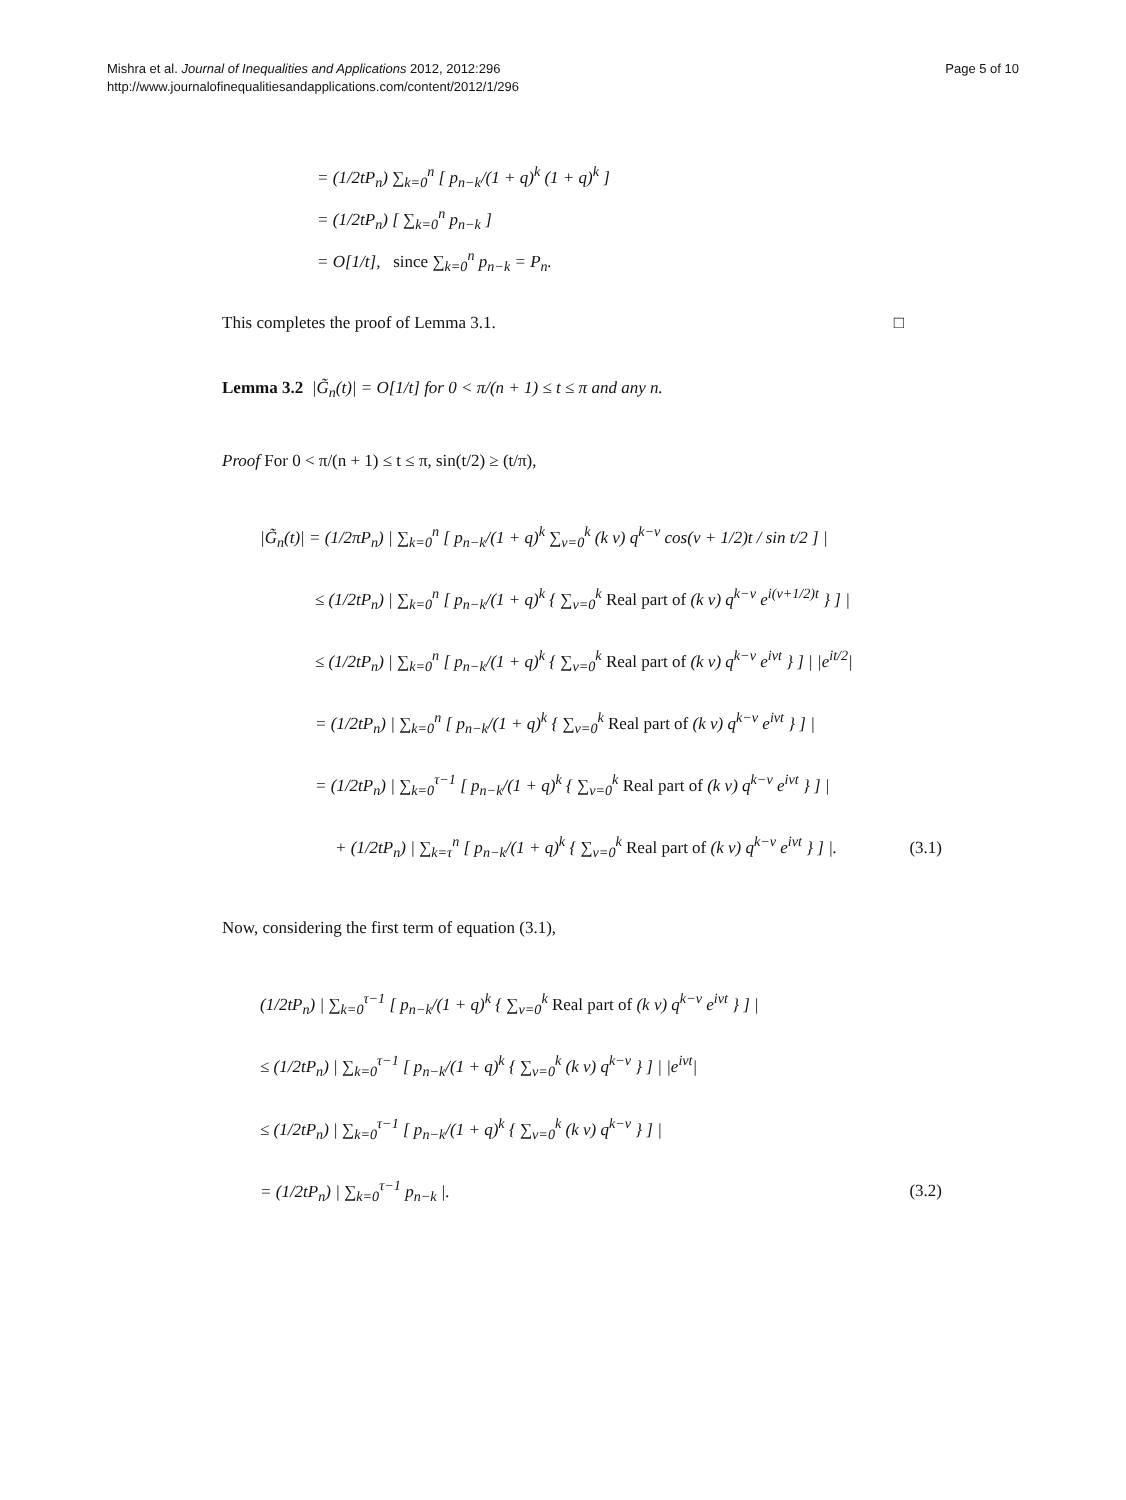Mishra et al. Journal of Inequalities and Applications 2012, 2012:296
http://www.journalofinequalitiesandapplications.com/content/2012/1/296
Page 5 of 10
= (1/2tP<sub>n</sub>) ∑<sub>k=0</sub><sup>n</sup> [ p<sub>n−k</sub>/(1 + q)<sup>k</sup> (1 + q)<sup>k</sup> ]
= (1/2tP<sub>n</sub>) [ ∑<sub>k=0</sub><sup>n</sup> p<sub>n−k</sub> ]
= O[1/t], since ∑<sub>k=0</sub><sup>n</sup> p<sub>n−k</sub> = P<sub>n</sub>.
This completes the proof of Lemma 3.1.
□
Lemma 3.2 |G̃<sub>n</sub>(t)| = O[1/t] for 0 < π/(n + 1) ≤ t ≤ π and any n.
Proof For 0 < π/(n + 1) ≤ t ≤ π, sin(t/2) ≥ (t/π),
|G̃<sub>n</sub>(t)| = (1/2πP<sub>n</sub>) | ∑<sub>k=0</sub><sup>n</sup> [ p<sub>n−k</sub>/(1 + q)<sup>k</sup> ∑<sub>ν=0</sub><sup>k</sup> (k ν) q<sup>k−ν</sup> cos(ν + 1/2)t / sin t/2 ] |
≤ (1/2tP<sub>n</sub>) | ∑<sub>k=0</sub><sup>n</sup> [ p<sub>n−k</sub>/(1 + q)<sup>k</sup> { ∑<sub>ν=0</sub><sup>k</sup> Real part of (k ν) q<sup>k−ν</sup> e<sup>i(ν+1/2)t</sup> } ] |
≤ (1/2tP<sub>n</sub>) | ∑<sub>k=0</sub><sup>n</sup> [ p<sub>n−k</sub>/(1 + q)<sup>k</sup> { ∑<sub>ν=0</sub><sup>k</sup> Real part of (k ν) q<sup>k−ν</sup> e<sup>iνt</sup> } ] | |e<sup>it/2</sup>|
= (1/2tP<sub>n</sub>) | ∑<sub>k=0</sub><sup>n</sup> [ p<sub>n−k</sub>/(1 + q)<sup>k</sup> { ∑<sub>ν=0</sub><sup>k</sup> Real part of (k ν) q<sup>k−ν</sup> e<sup>iνt</sup> } ] |
= (1/2tP<sub>n</sub>) | ∑<sub>k=0</sub><sup>τ−1</sup> [ p<sub>n−k</sub>/(1 + q)<sup>k</sup> { ∑<sub>ν=0</sub><sup>k</sup> Real part of (k ν) q<sup>k−ν</sup> e<sup>iνt</sup> } ] |
+ (1/2tP<sub>n</sub>) | ∑<sub>k=τ</sub><sup>n</sup> [ p<sub>n−k</sub>/(1 + q)<sup>k</sup> { ∑<sub>ν=0</sub><sup>k</sup> Real part of (k ν) q<sup>k−ν</sup> e<sup>iνt</sup> } ] |. (3.1)
Now, considering the first term of equation (3.1),
(1/2tP<sub>n</sub>) | ∑<sub>k=0</sub><sup>τ−1</sup> [ p<sub>n−k</sub>/(1 + q)<sup>k</sup> { ∑<sub>ν=0</sub><sup>k</sup> Real part of (k ν) q<sup>k−ν</sup> e<sup>iνt</sup> } ] |
≤ (1/2tP<sub>n</sub>) | ∑<sub>k=0</sub><sup>τ−1</sup> [ p<sub>n−k</sub>/(1 + q)<sup>k</sup> { ∑<sub>ν=0</sub><sup>k</sup> (k ν) q<sup>k−ν</sup> } ] | |e<sup>iνt</sup>|
≤ (1/2tP<sub>n</sub>) | ∑<sub>k=0</sub><sup>τ−1</sup> [ p<sub>n−k</sub>/(1 + q)<sup>k</sup> { ∑<sub>ν=0</sub><sup>k</sup> (k ν) q<sup>k−ν</sup> } ] |
= (1/2tP<sub>n</sub>) | ∑<sub>k=0</sub><sup>τ−1</sup> p<sub>n−k</sub> |. (3.2)